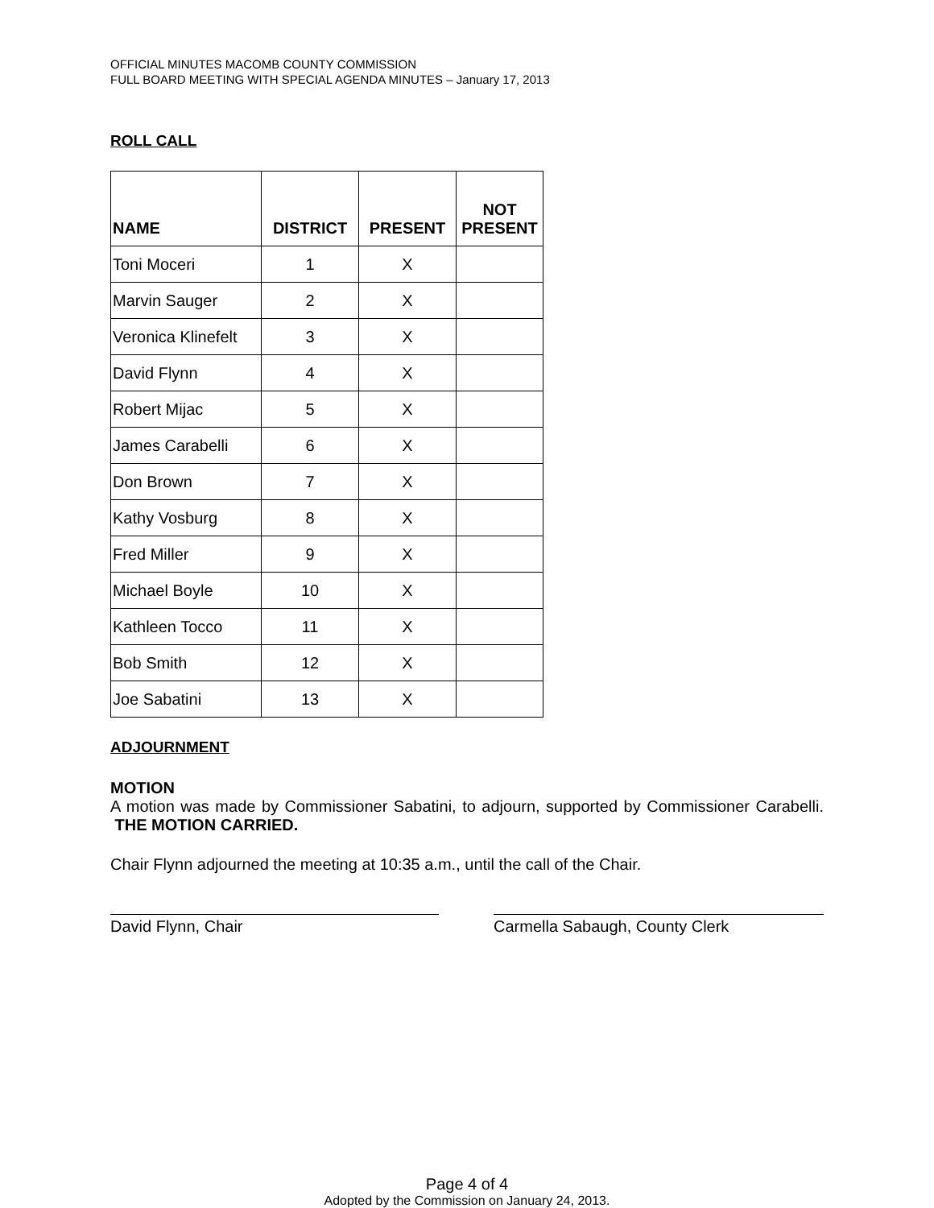OFFICIAL MINUTES MACOMB COUNTY COMMISSION
FULL BOARD MEETING WITH SPECIAL AGENDA MINUTES – January 17, 2013
ROLL CALL
| NAME | DISTRICT | PRESENT | NOT PRESENT |
| --- | --- | --- | --- |
| Toni Moceri | 1 | X | |
| Marvin Sauger | 2 | X | |
| Veronica Klinefelt | 3 | X | |
| David Flynn | 4 | X | |
| Robert Mijac | 5 | X | |
| James Carabelli | 6 | X | |
| Don Brown | 7 | X | |
| Kathy Vosburg | 8 | X | |
| Fred Miller | 9 | X | |
| Michael Boyle | 10 | X | |
| Kathleen Tocco | 11 | X | |
| Bob Smith | 12 | X | |
| Joe Sabatini | 13 | X | |
ADJOURNMENT
MOTION
A motion was made by Commissioner Sabatini, to adjourn, supported by Commissioner Carabelli. THE MOTION CARRIED.
Chair Flynn adjourned the meeting at 10:35 a.m., until the call of the Chair.
David Flynn, Chair Carmella Sabaugh, County Clerk
Page 4 of 4
Adopted by the Commission on January 24, 2013.